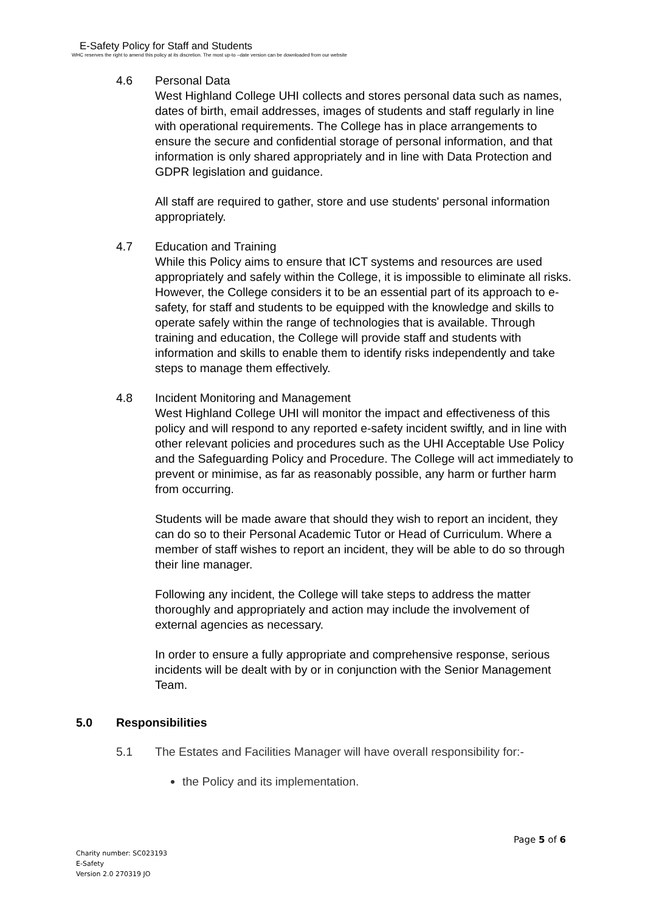E-Safety Policy for Staff and Students
WHC reserves the right to amend this policy at its discretion. The most up-to –date version can be downloaded from our website
4.6 Personal Data
West Highland College UHI collects and stores personal data such as names, dates of birth, email addresses, images of students and staff regularly in line with operational requirements. The College has in place arrangements to ensure the secure and confidential storage of personal information, and that information is only shared appropriately and in line with Data Protection and GDPR legislation and guidance.
All staff are required to gather, store and use students' personal information appropriately.
4.7 Education and Training
While this Policy aims to ensure that ICT systems and resources are used appropriately and safely within the College, it is impossible to eliminate all risks. However, the College considers it to be an essential part of its approach to e-safety, for staff and students to be equipped with the knowledge and skills to operate safely within the range of technologies that is available. Through training and education, the College will provide staff and students with information and skills to enable them to identify risks independently and take steps to manage them effectively.
4.8 Incident Monitoring and Management
West Highland College UHI will monitor the impact and effectiveness of this policy and will respond to any reported e-safety incident swiftly, and in line with other relevant policies and procedures such as the UHI Acceptable Use Policy and the Safeguarding Policy and Procedure. The College will act immediately to prevent or minimise, as far as reasonably possible, any harm or further harm from occurring.
Students will be made aware that should they wish to report an incident, they can do so to their Personal Academic Tutor or Head of Curriculum. Where a member of staff wishes to report an incident, they will be able to do so through their line manager.
Following any incident, the College will take steps to address the matter thoroughly and appropriately and action may include the involvement of external agencies as necessary.
In order to ensure a fully appropriate and comprehensive response, serious incidents will be dealt with by or in conjunction with the Senior Management Team.
5.0 Responsibilities
5.1 The Estates and Facilities Manager will have overall responsibility for:-
the Policy and its implementation.
Page 5 of 6
Charity number: SC023193
E-Safety
Version 2.0 270319 JO